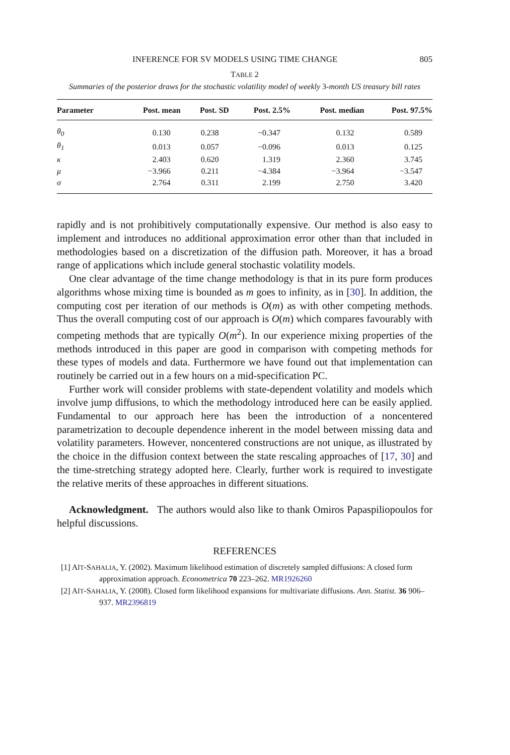INFERENCE FOR SV MODELS USING TIME CHANGE 805
TABLE 2
Summaries of the posterior draws for the stochastic volatility model of weekly 3-month US treasury bill rates
| Parameter | Post. mean | Post. SD | Post. 2.5% | Post. median | Post. 97.5% |
| --- | --- | --- | --- | --- | --- |
| θ<sub>0</sub> | 0.130 | 0.238 | −0.347 | 0.132 | 0.589 |
| θ<sub>1</sub> | 0.013 | 0.057 | −0.096 | 0.013 | 0.125 |
| κ | 2.403 | 0.620 | 1.319 | 2.360 | 3.745 |
| μ | −3.966 | 0.211 | −4.384 | −3.964 | −3.547 |
| σ | 2.764 | 0.311 | 2.199 | 2.750 | 3.420 |
rapidly and is not prohibitively computationally expensive. Our method is also easy to implement and introduces no additional approximation error other than that included in methodologies based on a discretization of the diffusion path. Moreover, it has a broad range of applications which include general stochastic volatility models.
One clear advantage of the time change methodology is that in its pure form produces algorithms whose mixing time is bounded as m goes to infinity, as in [30]. In addition, the computing cost per iteration of our methods is O(m) as with other competing methods. Thus the overall computing cost of our approach is O(m) which compares favourably with competing methods that are typically O(m<sup>2</sup>). In our experience mixing properties of the methods introduced in this paper are good in comparison with competing methods for these types of models and data. Furthermore we have found out that implementation can routinely be carried out in a few hours on a mid-specification PC.
Further work will consider problems with state-dependent volatility and models which involve jump diffusions, to which the methodology introduced here can be easily applied. Fundamental to our approach here has been the introduction of a noncentered parametrization to decouple dependence inherent in the model between missing data and volatility parameters. However, noncentered constructions are not unique, as illustrated by the choice in the diffusion context between the state rescaling approaches of [17, 30] and the time-stretching strategy adopted here. Clearly, further work is required to investigate the relative merits of these approaches in different situations.
Acknowledgment. The authors would also like to thank Omiros Papaspiliopoulos for helpful discussions.
REFERENCES
[1] AÏT-SAHALIA, Y. (2002). Maximum likelihood estimation of discretely sampled diffusions: A closed form approximation approach. Econometrica 70 223–262. MR1926260
[2] AÏT-SAHALIA, Y. (2008). Closed form likelihood expansions for multivariate diffusions. Ann. Statist. 36 906–937. MR2396819